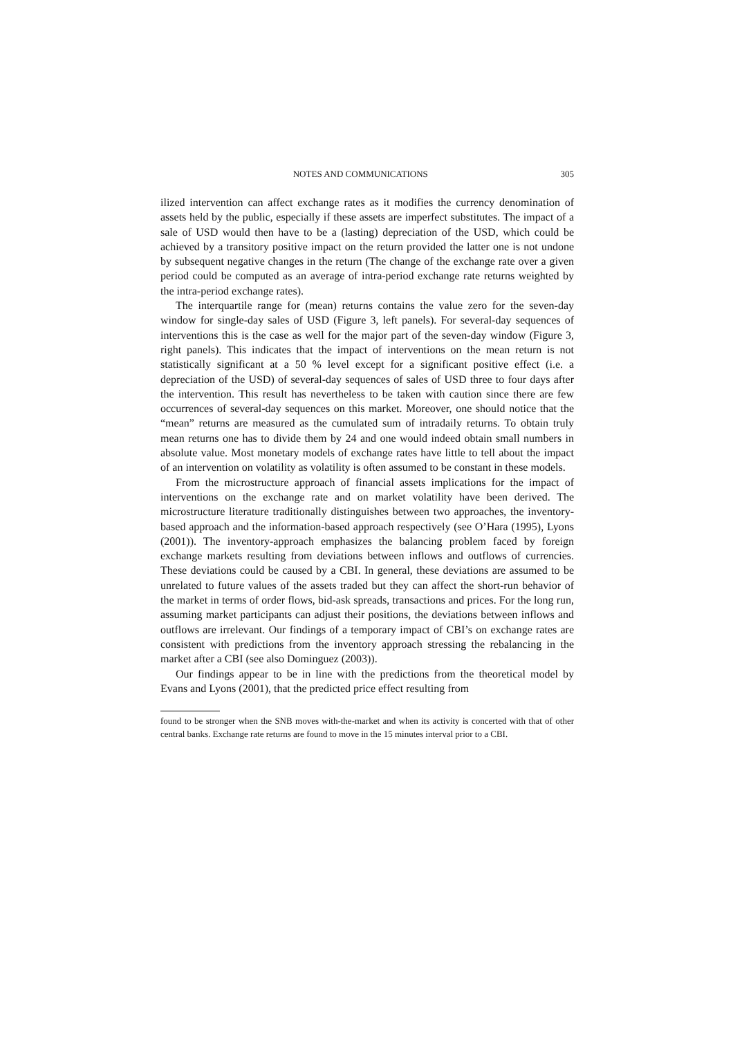NOTES AND COMMUNICATIONS 305
ilized intervention can affect exchange rates as it modifies the currency denomination of assets held by the public, especially if these assets are imperfect substitutes. The impact of a sale of USD would then have to be a (lasting) depreciation of the USD, which could be achieved by a transitory positive impact on the return provided the latter one is not undone by subsequent negative changes in the return (The change of the exchange rate over a given period could be computed as an average of intra-period exchange rate returns weighted by the intra-period exchange rates).
The interquartile range for (mean) returns contains the value zero for the seven-day window for single-day sales of USD (Figure 3, left panels). For several-day sequences of interventions this is the case as well for the major part of the seven-day window (Figure 3, right panels). This indicates that the impact of interventions on the mean return is not statistically significant at a 50 % level except for a significant positive effect (i.e. a depreciation of the USD) of several-day sequences of sales of USD three to four days after the intervention. This result has nevertheless to be taken with caution since there are few occurrences of several-day sequences on this market. Moreover, one should notice that the “mean” returns are measured as the cumulated sum of intradaily returns. To obtain truly mean returns one has to divide them by 24 and one would indeed obtain small numbers in absolute value. Most monetary models of exchange rates have little to tell about the impact of an intervention on volatility as volatility is often assumed to be constant in these models.
From the microstructure approach of financial assets implications for the impact of interventions on the exchange rate and on market volatility have been derived. The microstructure literature traditionally distinguishes between two approaches, the inventory-based approach and the information-based approach respectively (see O’Hara (1995), Lyons (2001)). The inventory-approach emphasizes the balancing problem faced by foreign exchange markets resulting from deviations between inflows and outflows of currencies. These deviations could be caused by a CBI. In general, these deviations are assumed to be unrelated to future values of the assets traded but they can affect the short-run behavior of the market in terms of order flows, bid-ask spreads, transactions and prices. For the long run, assuming market participants can adjust their positions, the deviations between inflows and outflows are irrelevant. Our findings of a temporary impact of CBI’s on exchange rates are consistent with predictions from the inventory approach stressing the rebalancing in the market after a CBI (see also Dominguez (2003)).
Our findings appear to be in line with the predictions from the theoretical model by Evans and Lyons (2001), that the predicted price effect resulting from
found to be stronger when the SNB moves with-the-market and when its activity is concerted with that of other central banks. Exchange rate returns are found to move in the 15 minutes interval prior to a CBI.